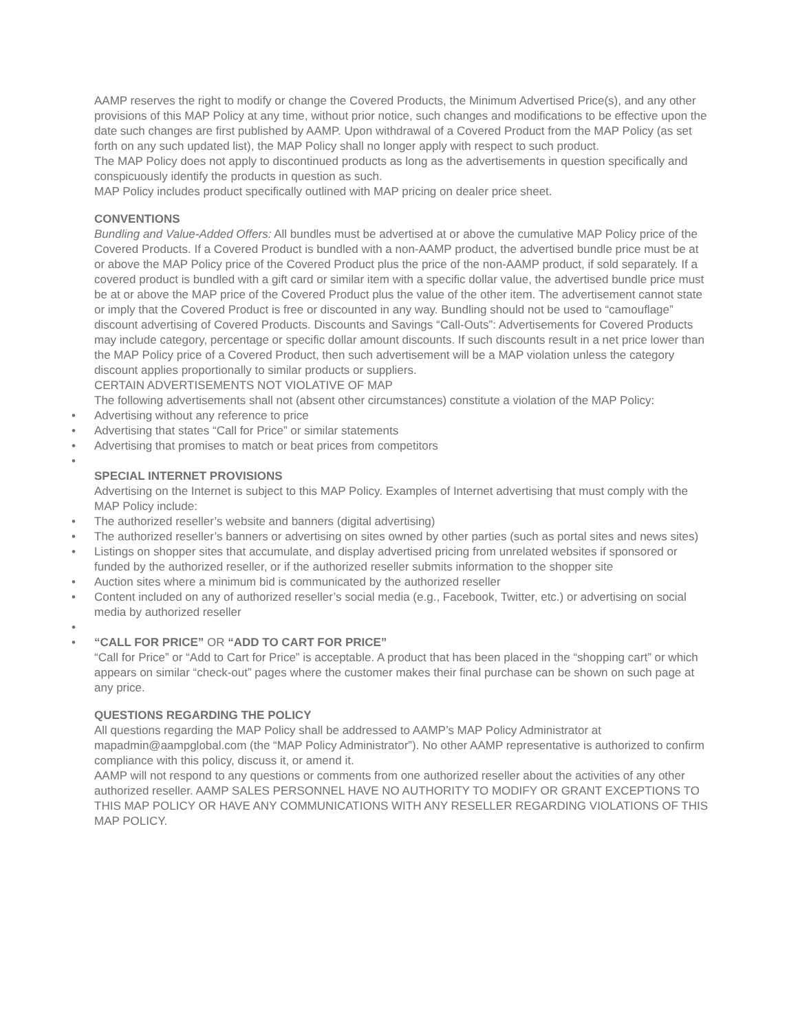AAMP reserves the right to modify or change the Covered Products, the Minimum Advertised Price(s), and any other provisions of this MAP Policy at any time, without prior notice, such changes and modifications to be effective upon the date such changes are first published by AAMP. Upon withdrawal of a Covered Product from the MAP Policy (as set forth on any such updated list), the MAP Policy shall no longer apply with respect to such product.
The MAP Policy does not apply to discontinued products as long as the advertisements in question specifically and conspicuously identify the products in question as such.
MAP Policy includes product specifically outlined with MAP pricing on dealer price sheet.
CONVENTIONS
Bundling and Value-Added Offers: All bundles must be advertised at or above the cumulative MAP Policy price of the Covered Products. If a Covered Product is bundled with a non-AAMP product, the advertised bundle price must be at or above the MAP Policy price of the Covered Product plus the price of the non-AAMP product, if sold separately. If a covered product is bundled with a gift card or similar item with a specific dollar value, the advertised bundle price must be at or above the MAP price of the Covered Product plus the value of the other item. The advertisement cannot state or imply that the Covered Product is free or discounted in any way. Bundling should not be used to “camouflage” discount advertising of Covered Products. Discounts and Savings “Call-Outs”: Advertisements for Covered Products may include category, percentage or specific dollar amount discounts. If such discounts result in a net price lower than the MAP Policy price of a Covered Product, then such advertisement will be a MAP violation unless the category discount applies proportionally to similar products or suppliers.
CERTAIN ADVERTISEMENTS NOT VIOLATIVE OF MAP
The following advertisements shall not (absent other circumstances) constitute a violation of the MAP Policy:
• Advertising without any reference to price
• Advertising that states “Call for Price” or similar statements
• Advertising that promises to match or beat prices from competitors
•
SPECIAL INTERNET PROVISIONS
Advertising on the Internet is subject to this MAP Policy. Examples of Internet advertising that must comply with the MAP Policy include:
• The authorized reseller’s website and banners (digital advertising)
• The authorized reseller’s banners or advertising on sites owned by other parties (such as portal sites and news sites)
• Listings on shopper sites that accumulate, and display advertised pricing from unrelated websites if sponsored or funded by the authorized reseller, or if the authorized reseller submits information to the shopper site
• Auction sites where a minimum bid is communicated by the authorized reseller
• Content included on any of authorized reseller’s social media (e.g., Facebook, Twitter, etc.) or advertising on social media by authorized reseller
• • “CALL FOR PRICE” OR “ADD TO CART FOR PRICE”
“Call for Price” or “Add to Cart for Price” is acceptable. A product that has been placed in the “shopping cart” or which appears on similar “check-out” pages where the customer makes their final purchase can be shown on such page at any price.
QUESTIONS REGARDING THE POLICY
All questions regarding the MAP Policy shall be addressed to AAMP’s MAP Policy Administrator at mapadmin@aampglobal.com (the “MAP Policy Administrator”). No other AAMP representative is authorized to confirm compliance with this policy, discuss it, or amend it.
AAMP will not respond to any questions or comments from one authorized reseller about the activities of any other authorized reseller. AAMP SALES PERSONNEL HAVE NO AUTHORITY TO MODIFY OR GRANT EXCEPTIONS TO THIS MAP POLICY OR HAVE ANY COMMUNICATIONS WITH ANY RESELLER REGARDING VIOLATIONS OF THIS MAP POLICY.